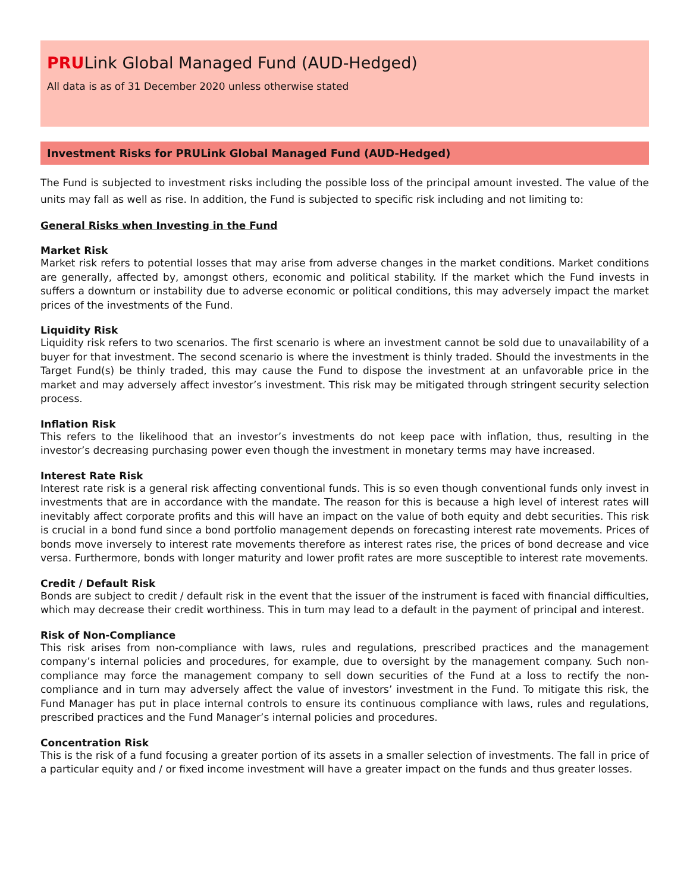PRULink Global Managed Fund (AUD-Hedged)
All data is as of 31 December 2020 unless otherwise stated
Investment Risks for PRULink Global Managed Fund (AUD-Hedged)
The Fund is subjected to investment risks including the possible loss of the principal amount invested. The value of the units may fall as well as rise. In addition, the Fund is subjected to specific risk including and not limiting to:
General Risks when Investing in the Fund
Market Risk
Market risk refers to potential losses that may arise from adverse changes in the market conditions. Market conditions are generally, affected by, amongst others, economic and political stability. If the market which the Fund invests in suffers a downturn or instability due to adverse economic or political conditions, this may adversely impact the market prices of the investments of the Fund.
Liquidity Risk
Liquidity risk refers to two scenarios. The first scenario is where an investment cannot be sold due to unavailability of a buyer for that investment. The second scenario is where the investment is thinly traded. Should the investments in the Target Fund(s) be thinly traded, this may cause the Fund to dispose the investment at an unfavorable price in the market and may adversely affect investor’s investment. This risk may be mitigated through stringent security selection process.
Inflation Risk
This refers to the likelihood that an investor’s investments do not keep pace with inflation, thus, resulting in the investor’s decreasing purchasing power even though the investment in monetary terms may have increased.
Interest Rate Risk
Interest rate risk is a general risk affecting conventional funds. This is so even though conventional funds only invest in investments that are in accordance with the mandate. The reason for this is because a high level of interest rates will inevitably affect corporate profits and this will have an impact on the value of both equity and debt securities. This risk is crucial in a bond fund since a bond portfolio management depends on forecasting interest rate movements. Prices of bonds move inversely to interest rate movements therefore as interest rates rise, the prices of bond decrease and vice versa. Furthermore, bonds with longer maturity and lower profit rates are more susceptible to interest rate movements.
Credit / Default Risk
Bonds are subject to credit / default risk in the event that the issuer of the instrument is faced with financial difficulties, which may decrease their credit worthiness. This in turn may lead to a default in the payment of principal and interest.
Risk of Non-Compliance
This risk arises from non-compliance with laws, rules and regulations, prescribed practices and the management company’s internal policies and procedures, for example, due to oversight by the management company. Such non-compliance may force the management company to sell down securities of the Fund at a loss to rectify the non-compliance and in turn may adversely affect the value of investors’ investment in the Fund. To mitigate this risk, the Fund Manager has put in place internal controls to ensure its continuous compliance with laws, rules and regulations, prescribed practices and the Fund Manager’s internal policies and procedures.
Concentration Risk
This is the risk of a fund focusing a greater portion of its assets in a smaller selection of investments. The fall in price of a particular equity and / or fixed income investment will have a greater impact on the funds and thus greater losses.